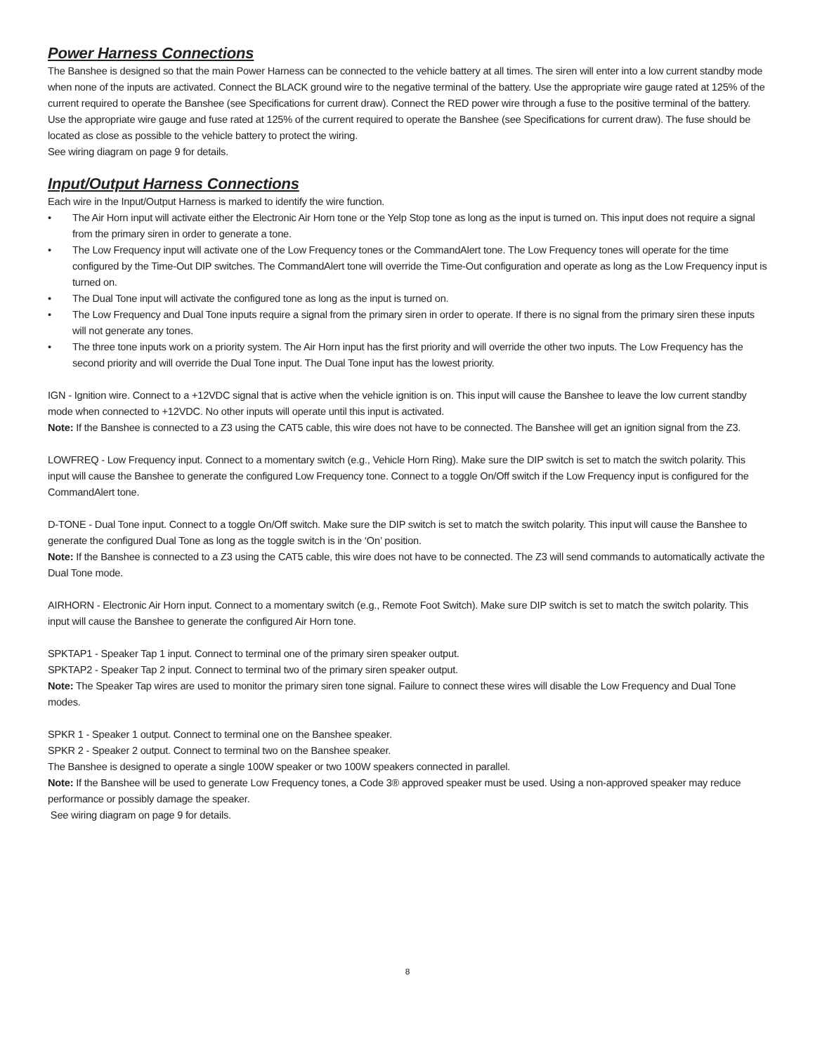Power Harness Connections
The Banshee is designed so that the main Power Harness can be connected to the vehicle battery at all times. The siren will enter into a low current standby mode when none of the inputs are activated. Connect the BLACK ground wire to the negative terminal of the battery. Use the appropriate wire gauge rated at 125% of the current required to operate the Banshee (see Specifications for current draw). Connect the RED power wire through a fuse to the positive terminal of the battery. Use the appropriate wire gauge and fuse rated at 125% of the current required to operate the Banshee (see Specifications for current draw). The fuse should be located as close as possible to the vehicle battery to protect the wiring.
See wiring diagram on page 9 for details.
Input/Output Harness Connections
Each wire in the Input/Output Harness is marked to identify the wire function.
• The Air Horn input will activate either the Electronic Air Horn tone or the Yelp Stop tone as long as the input is turned on. This input does not require a signal from the primary siren in order to generate a tone.
• The Low Frequency input will activate one of the Low Frequency tones or the CommandAlert tone. The Low Frequency tones will operate for the time configured by the Time-Out DIP switches. The CommandAlert tone will override the Time-Out configuration and operate as long as the Low Frequency input is turned on.
• The Dual Tone input will activate the configured tone as long as the input is turned on.
• The Low Frequency and Dual Tone inputs require a signal from the primary siren in order to operate. If there is no signal from the primary siren these inputs will not generate any tones.
• The three tone inputs work on a priority system. The Air Horn input has the first priority and will override the other two inputs. The Low Frequency has the second priority and will override the Dual Tone input. The Dual Tone input has the lowest priority.
IGN - Ignition wire. Connect to a +12VDC signal that is active when the vehicle ignition is on. This input will cause the Banshee to leave the low current standby mode when connected to +12VDC. No other inputs will operate until this input is activated.
Note: If the Banshee is connected to a Z3 using the CAT5 cable, this wire does not have to be connected. The Banshee will get an ignition signal from the Z3.
LOWFREQ - Low Frequency input. Connect to a momentary switch (e.g., Vehicle Horn Ring). Make sure the DIP switch is set to match the switch polarity. This input will cause the Banshee to generate the configured Low Frequency tone. Connect to a toggle On/Off switch if the Low Frequency input is configured for the CommandAlert tone.
D-TONE - Dual Tone input. Connect to a toggle On/Off switch. Make sure the DIP switch is set to match the switch polarity. This input will cause the Banshee to generate the configured Dual Tone as long as the toggle switch is in the ‘On’ position.
Note: If the Banshee is connected to a Z3 using the CAT5 cable, this wire does not have to be connected. The Z3 will send commands to automatically activate the Dual Tone mode.
AIRHORN - Electronic Air Horn input. Connect to a momentary switch (e.g., Remote Foot Switch). Make sure DIP switch is set to match the switch polarity. This input will cause the Banshee to generate the configured Air Horn tone.
SPKTAP1 - Speaker Tap 1 input. Connect to terminal one of the primary siren speaker output.
SPKTAP2 - Speaker Tap 2 input. Connect to terminal two of the primary siren speaker output.
Note: The Speaker Tap wires are used to monitor the primary siren tone signal. Failure to connect these wires will disable the Low Frequency and Dual Tone modes.
SPKR 1 - Speaker 1 output. Connect to terminal one on the Banshee speaker.
SPKR 2 - Speaker 2 output. Connect to terminal two on the Banshee speaker.
The Banshee is designed to operate a single 100W speaker or two 100W speakers connected in parallel.
Note: If the Banshee will be used to generate Low Frequency tones, a Code 3® approved speaker must be used. Using a non-approved speaker may reduce performance or possibly damage the speaker.
See wiring diagram on page 9 for details.
8